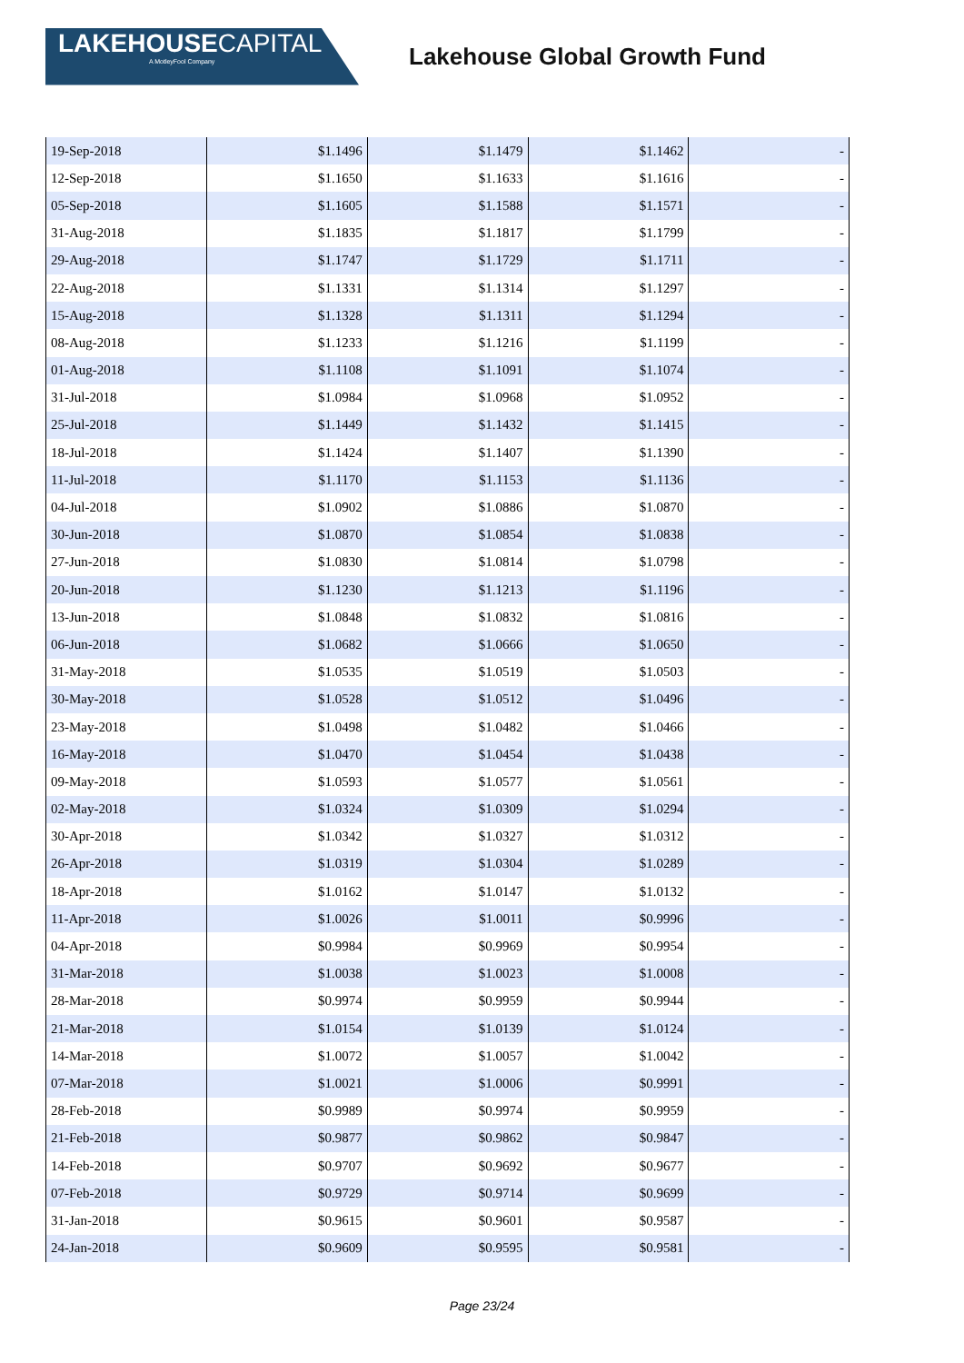LAKEHOUSECAPITAL
A MotleyFool Company
Lakehouse Global Growth Fund
| 19-Sep-2018 | $1.1496 | $1.1479 | $1.1462 | - |
| 12-Sep-2018 | $1.1650 | $1.1633 | $1.1616 | - |
| 05-Sep-2018 | $1.1605 | $1.1588 | $1.1571 | - |
| 31-Aug-2018 | $1.1835 | $1.1817 | $1.1799 | - |
| 29-Aug-2018 | $1.1747 | $1.1729 | $1.1711 | - |
| 22-Aug-2018 | $1.1331 | $1.1314 | $1.1297 | - |
| 15-Aug-2018 | $1.1328 | $1.1311 | $1.1294 | - |
| 08-Aug-2018 | $1.1233 | $1.1216 | $1.1199 | - |
| 01-Aug-2018 | $1.1108 | $1.1091 | $1.1074 | - |
| 31-Jul-2018 | $1.0984 | $1.0968 | $1.0952 | - |
| 25-Jul-2018 | $1.1449 | $1.1432 | $1.1415 | - |
| 18-Jul-2018 | $1.1424 | $1.1407 | $1.1390 | - |
| 11-Jul-2018 | $1.1170 | $1.1153 | $1.1136 | - |
| 04-Jul-2018 | $1.0902 | $1.0886 | $1.0870 | - |
| 30-Jun-2018 | $1.0870 | $1.0854 | $1.0838 | - |
| 27-Jun-2018 | $1.0830 | $1.0814 | $1.0798 | - |
| 20-Jun-2018 | $1.1230 | $1.1213 | $1.1196 | - |
| 13-Jun-2018 | $1.0848 | $1.0832 | $1.0816 | - |
| 06-Jun-2018 | $1.0682 | $1.0666 | $1.0650 | - |
| 31-May-2018 | $1.0535 | $1.0519 | $1.0503 | - |
| 30-May-2018 | $1.0528 | $1.0512 | $1.0496 | - |
| 23-May-2018 | $1.0498 | $1.0482 | $1.0466 | - |
| 16-May-2018 | $1.0470 | $1.0454 | $1.0438 | - |
| 09-May-2018 | $1.0593 | $1.0577 | $1.0561 | - |
| 02-May-2018 | $1.0324 | $1.0309 | $1.0294 | - |
| 30-Apr-2018 | $1.0342 | $1.0327 | $1.0312 | - |
| 26-Apr-2018 | $1.0319 | $1.0304 | $1.0289 | - |
| 18-Apr-2018 | $1.0162 | $1.0147 | $1.0132 | - |
| 11-Apr-2018 | $1.0026 | $1.0011 | $0.9996 | - |
| 04-Apr-2018 | $0.9984 | $0.9969 | $0.9954 | - |
| 31-Mar-2018 | $1.0038 | $1.0023 | $1.0008 | - |
| 28-Mar-2018 | $0.9974 | $0.9959 | $0.9944 | - |
| 21-Mar-2018 | $1.0154 | $1.0139 | $1.0124 | - |
| 14-Mar-2018 | $1.0072 | $1.0057 | $1.0042 | - |
| 07-Mar-2018 | $1.0021 | $1.0006 | $0.9991 | - |
| 28-Feb-2018 | $0.9989 | $0.9974 | $0.9959 | - |
| 21-Feb-2018 | $0.9877 | $0.9862 | $0.9847 | - |
| 14-Feb-2018 | $0.9707 | $0.9692 | $0.9677 | - |
| 07-Feb-2018 | $0.9729 | $0.9714 | $0.9699 | - |
| 31-Jan-2018 | $0.9615 | $0.9601 | $0.9587 | - |
| 24-Jan-2018 | $0.9609 | $0.9595 | $0.9581 | - |
Page 23/24